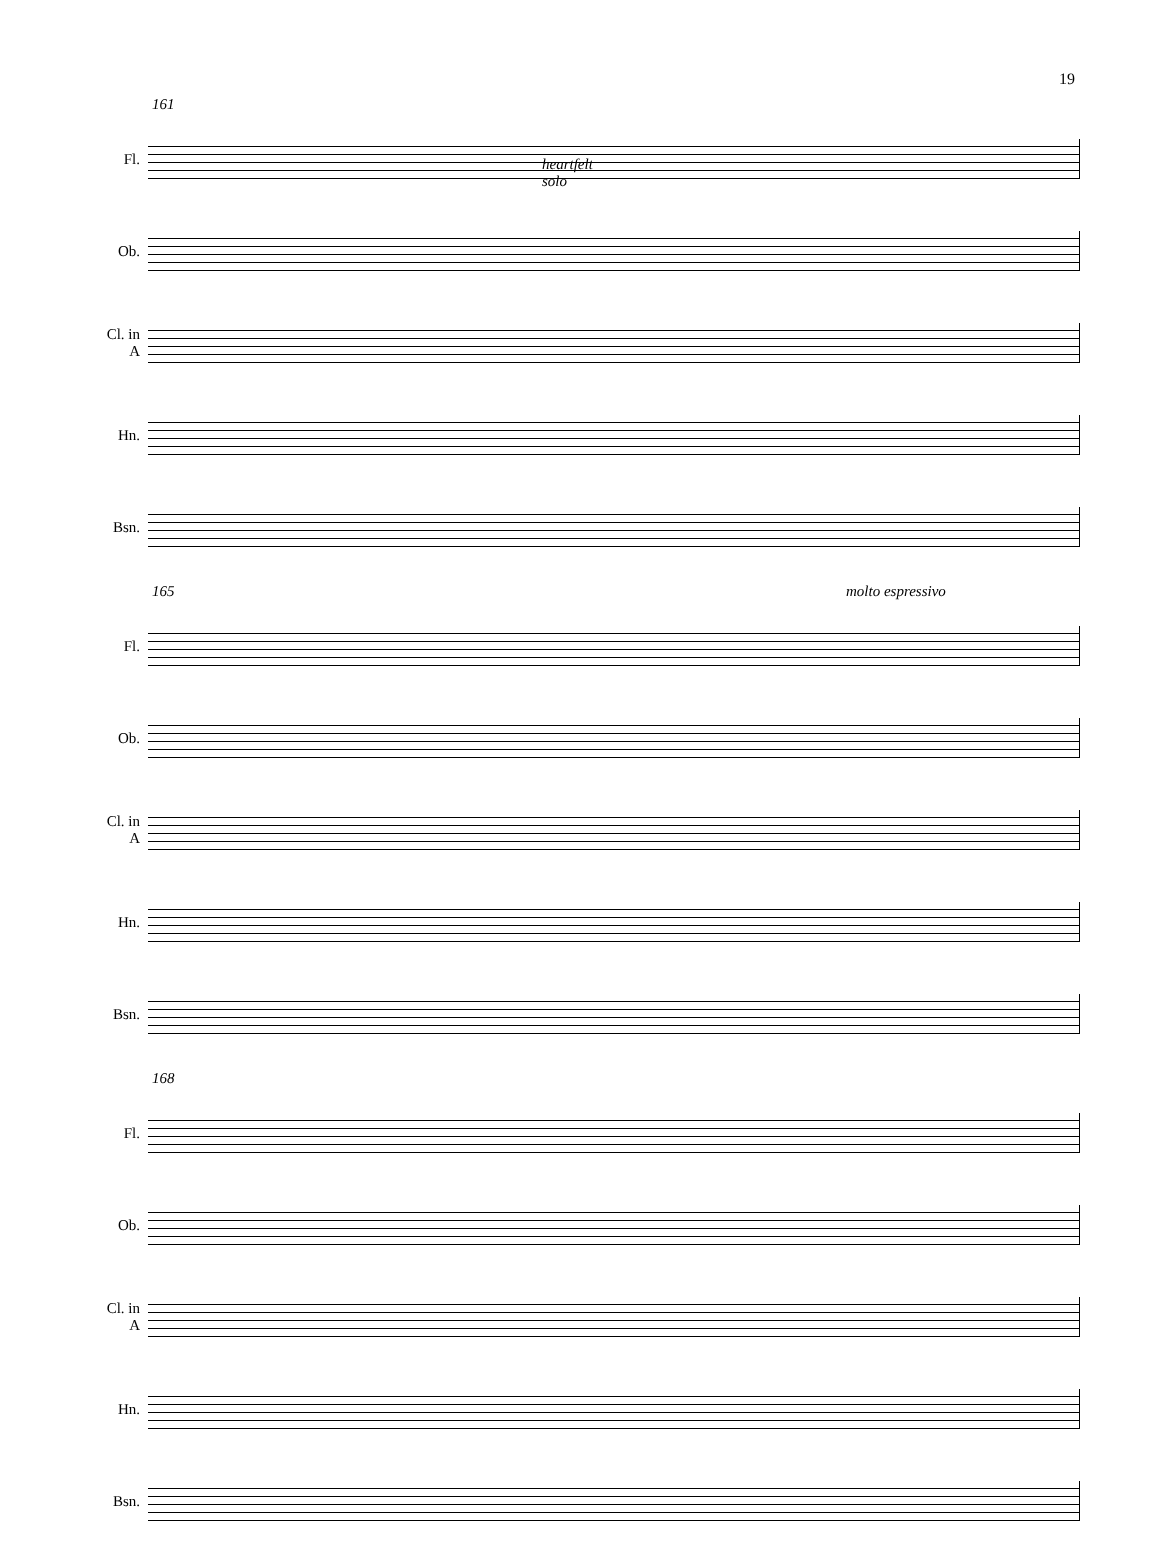19
161
heartfelt
solo
Fl.
Ob.
Cl. in A
Hn.
Bsn.
165
molto espressivo
Fl.
Ob.
Cl. in A
Hn.
Bsn.
168
Fl.
Ob.
Cl. in A
Hn.
Bsn.